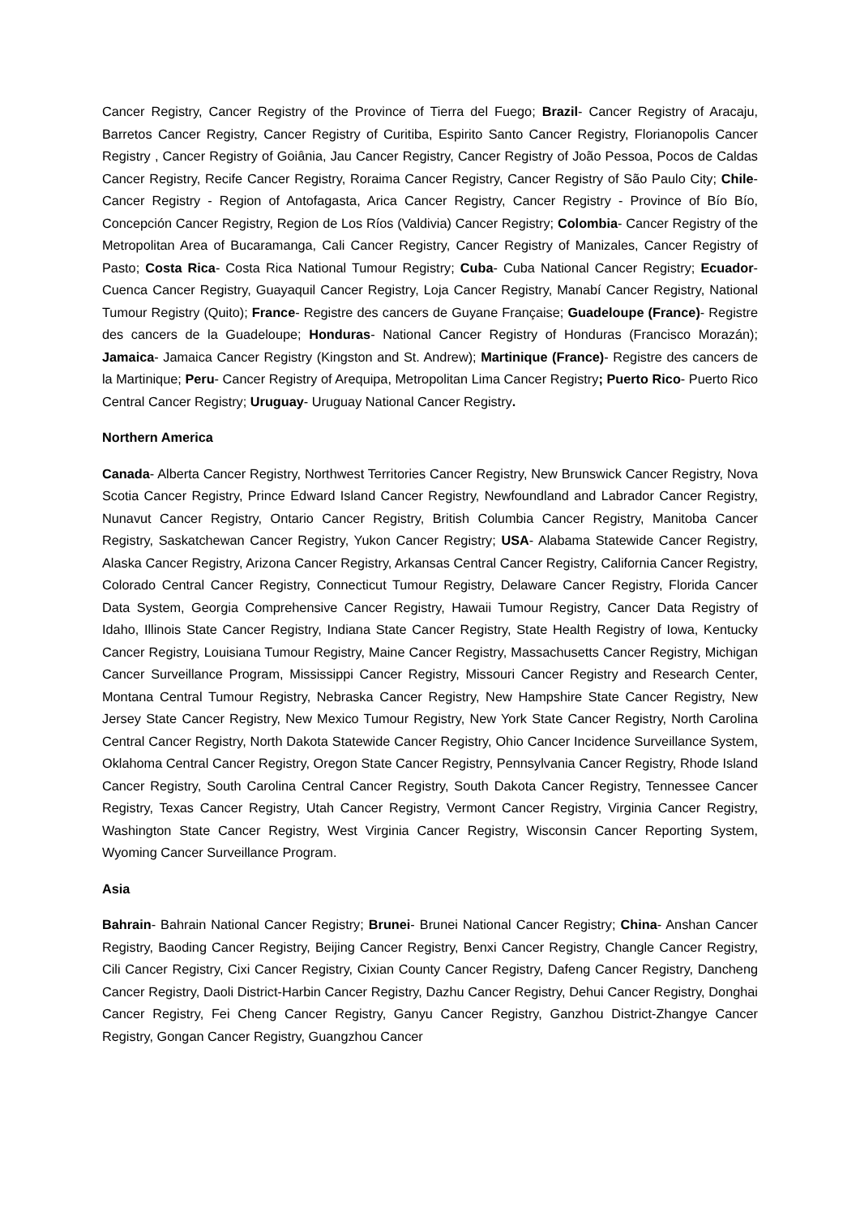Cancer Registry, Cancer Registry of the Province of Tierra del Fuego; Brazil- Cancer Registry of Aracaju, Barretos Cancer Registry, Cancer Registry of Curitiba, Espirito Santo Cancer Registry, Florianopolis Cancer Registry , Cancer Registry of Goiânia, Jau Cancer Registry, Cancer Registry of João Pessoa, Pocos de Caldas Cancer Registry, Recife Cancer Registry, Roraima Cancer Registry, Cancer Registry of São Paulo City; Chile- Cancer Registry - Region of Antofagasta, Arica Cancer Registry, Cancer Registry - Province of Bío Bío, Concepción Cancer Registry, Region de Los Ríos (Valdivia) Cancer Registry; Colombia- Cancer Registry of the Metropolitan Area of Bucaramanga, Cali Cancer Registry, Cancer Registry of Manizales, Cancer Registry of Pasto; Costa Rica- Costa Rica National Tumour Registry; Cuba- Cuba National Cancer Registry; Ecuador- Cuenca Cancer Registry, Guayaquil Cancer Registry, Loja Cancer Registry, Manabí Cancer Registry, National Tumour Registry (Quito); France- Registre des cancers de Guyane Française; Guadeloupe (France)- Registre des cancers de la Guadeloupe; Honduras- National Cancer Registry of Honduras (Francisco Morazán); Jamaica- Jamaica Cancer Registry (Kingston and St. Andrew); Martinique (France)- Registre des cancers de la Martinique; Peru- Cancer Registry of Arequipa, Metropolitan Lima Cancer Registry; Puerto Rico- Puerto Rico Central Cancer Registry; Uruguay- Uruguay National Cancer Registry.
Northern America
Canada- Alberta Cancer Registry, Northwest Territories Cancer Registry, New Brunswick Cancer Registry, Nova Scotia Cancer Registry, Prince Edward Island Cancer Registry, Newfoundland and Labrador Cancer Registry, Nunavut Cancer Registry, Ontario Cancer Registry, British Columbia Cancer Registry, Manitoba Cancer Registry, Saskatchewan Cancer Registry, Yukon Cancer Registry; USA- Alabama Statewide Cancer Registry, Alaska Cancer Registry, Arizona Cancer Registry, Arkansas Central Cancer Registry, California Cancer Registry, Colorado Central Cancer Registry, Connecticut Tumour Registry, Delaware Cancer Registry, Florida Cancer Data System, Georgia Comprehensive Cancer Registry, Hawaii Tumour Registry, Cancer Data Registry of Idaho, Illinois State Cancer Registry, Indiana State Cancer Registry, State Health Registry of Iowa, Kentucky Cancer Registry, Louisiana Tumour Registry, Maine Cancer Registry, Massachusetts Cancer Registry, Michigan Cancer Surveillance Program, Mississippi Cancer Registry, Missouri Cancer Registry and Research Center, Montana Central Tumour Registry, Nebraska Cancer Registry, New Hampshire State Cancer Registry, New Jersey State Cancer Registry, New Mexico Tumour Registry, New York State Cancer Registry, North Carolina Central Cancer Registry, North Dakota Statewide Cancer Registry, Ohio Cancer Incidence Surveillance System, Oklahoma Central Cancer Registry, Oregon State Cancer Registry, Pennsylvania Cancer Registry, Rhode Island Cancer Registry, South Carolina Central Cancer Registry, South Dakota Cancer Registry, Tennessee Cancer Registry, Texas Cancer Registry, Utah Cancer Registry, Vermont Cancer Registry, Virginia Cancer Registry, Washington State Cancer Registry, West Virginia Cancer Registry, Wisconsin Cancer Reporting System, Wyoming Cancer Surveillance Program.
Asia
Bahrain- Bahrain National Cancer Registry; Brunei- Brunei National Cancer Registry; China- Anshan Cancer Registry, Baoding Cancer Registry, Beijing Cancer Registry, Benxi Cancer Registry, Changle Cancer Registry, Cili Cancer Registry, Cixi Cancer Registry, Cixian County Cancer Registry, Dafeng Cancer Registry, Dancheng Cancer Registry, Daoli District-Harbin Cancer Registry, Dazhu Cancer Registry, Dehui Cancer Registry, Donghai Cancer Registry, Fei Cheng Cancer Registry, Ganyu Cancer Registry, Ganzhou District-Zhangye Cancer Registry, Gongan Cancer Registry, Guangzhou Cancer